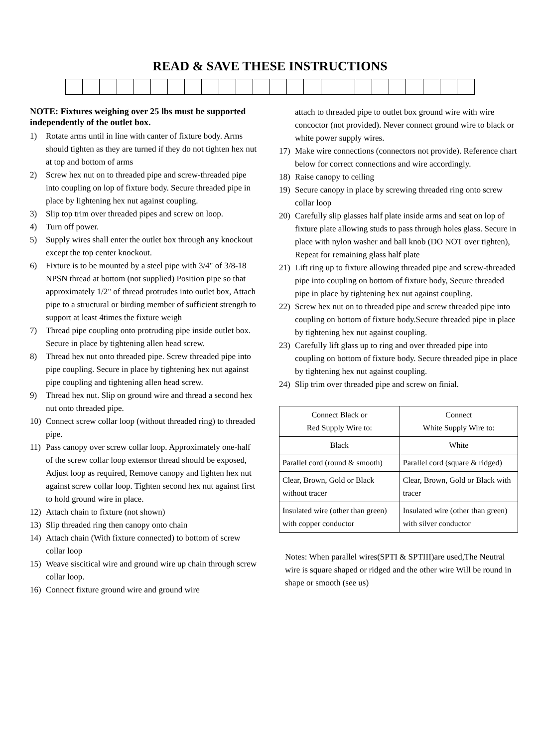READ & SAVE THESE INSTRUCTIONS
NOTE: Fixtures weighing over 25 lbs must be supported independently of the outlet box.
1) Rotate arms until in line with canter of fixture body. Arms should tighten as they are turned if they do not tighten hex nut at top and bottom of arms
2) Screw hex nut on to threaded pipe and screw-threaded pipe into coupling on lop of fixture body. Secure threaded pipe in place by lightening hex nut against coupling.
3) Slip top trim over threaded pipes and screw on loop.
4) Turn off power.
5) Supply wires shall enter the outlet box through any knockout except the top center knockout.
6) Fixture is to be mounted by a steel pipe with 3/4" of 3/8-18 NPSN thread at bottom (not supplied) Position pipe so that approximately 1/2" of thread protrudes into outlet box, Attach pipe to a structural or birding member of sufficient strength to support at least 4times the fixture weigh
7) Thread pipe coupling onto protruding pipe inside outlet box. Secure in place by tightening allen head screw.
8) Thread hex nut onto threaded pipe. Screw threaded pipe into pipe coupling. Secure in place by tightening hex nut against pipe coupling and tightening allen head screw.
9) Thread hex nut. Slip on ground wire and thread a second hex nut onto threaded pipe.
10) Connect screw collar loop (without threaded ring) to threaded pipe.
11) Pass canopy over screw collar loop. Approximately one-half of the screw collar loop extensor thread should be exposed, Adjust loop as required, Remove canopy and lighten hex nut against screw collar loop. Tighten second hex nut against first to hold ground wire in place.
12) Attach chain to fixture (not shown)
13) Slip threaded ring then canopy onto chain
14) Attach chain (With fixture connected) to bottom of screw collar loop
15) Weave siscitical wire and ground wire up chain through screw collar loop.
16) Connect fixture ground wire and ground wire
attach to threaded pipe to outlet box ground wire with wire concoctor (not provided). Never connect ground wire to black or white power supply wires.
17) Make wire connections (connectors not provide). Reference chart below for correct connections and wire accordingly.
18) Raise canopy to ceiling
19) Secure canopy in place by screwing threaded ring onto screw collar loop
20) Carefully slip glasses half plate inside arms and seat on lop of fixture plate allowing studs to pass through holes glass. Secure in place with nylon washer and ball knob (DO NOT over tighten), Repeat for remaining glass half plate
21) Lift ring up to fixture allowing threaded pipe and screw-threaded pipe into coupling on bottom of fixture body, Secure threaded pipe in place by tightening hex nut against coupling.
22) Screw hex nut on to threaded pipe and screw threaded pipe into coupling on bottom of fixture body.Secure threaded pipe in place by tightening hex nut against coupling.
23) Carefully lift glass up to ring and over threaded pipe into coupling on bottom of fixture body. Secure threaded pipe in place by tightening hex nut against coupling.
24) Slip trim over threaded pipe and screw on finial.
| Connect Black or Red Supply Wire to: | Connect White Supply Wire to: |
| --- | --- |
| Black | White |
| Parallel cord (round & smooth) | Parallel cord (square & ridged) |
| Clear, Brown, Gold or Black without tracer | Clear, Brown, Gold or Black with tracer |
| Insulated wire (other than green) with copper conductor | Insulated wire (other than green) with silver conductor |
Notes: When parallel wires(SPTI & SPTIII)are used,The Neutral wire is square shaped or ridged and the other wire Will be round in shape or smooth (see us)